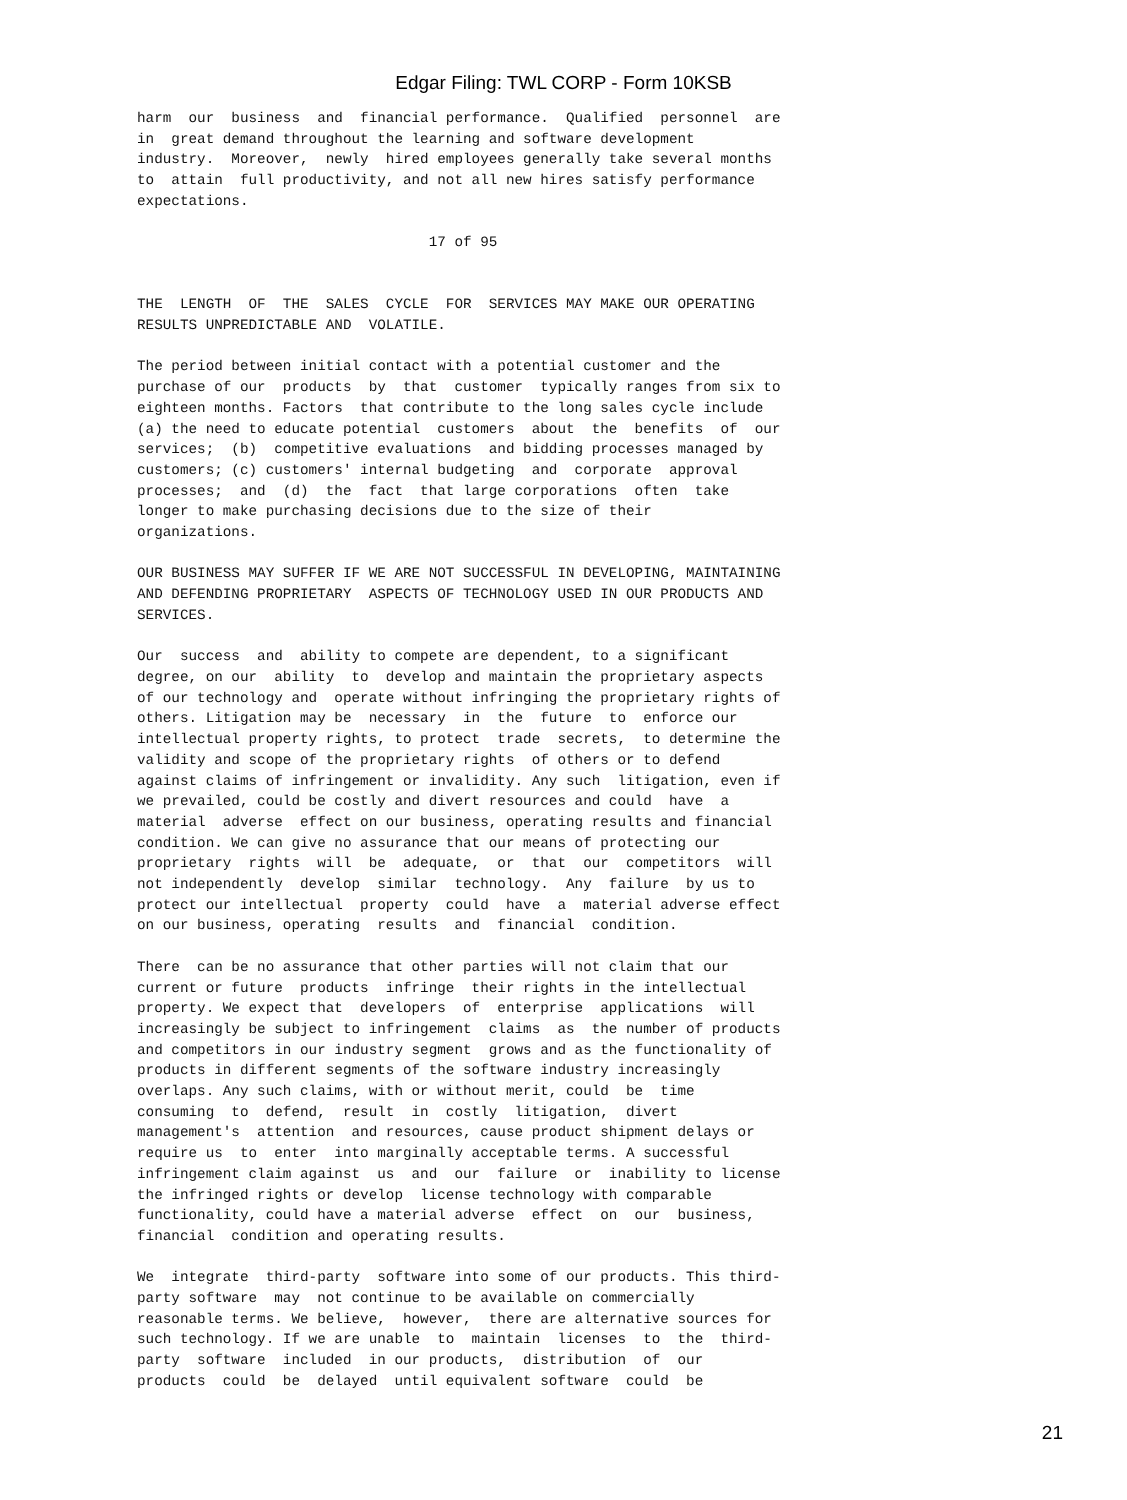Edgar Filing: TWL CORP - Form 10KSB
harm  our  business  and  financial performance.  Qualified  personnel  are
in  great demand throughout the learning and software development
industry.  Moreover,  newly  hired employees generally take several months
to  attain  full productivity, and not all new hires satisfy performance
expectations.

                                  17 of 95


THE  LENGTH  OF  THE  SALES  CYCLE  FOR  SERVICES MAY MAKE OUR OPERATING
RESULTS UNPREDICTABLE AND  VOLATILE.

The period between initial contact with a potential customer and the
purchase of our  products  by  that  customer  typically ranges from six to
eighteen months. Factors  that contribute to the long sales cycle include
(a) the need to educate potential  customers  about  the  benefits  of  our
services;  (b)  competitive evaluations  and bidding processes managed by
customers; (c) customers' internal budgeting  and  corporate  approval
processes;  and  (d)  the  fact  that large corporations  often  take
longer to make purchasing decisions due to the size of their
organizations.

OUR BUSINESS MAY SUFFER IF WE ARE NOT SUCCESSFUL IN DEVELOPING, MAINTAINING
AND DEFENDING PROPRIETARY  ASPECTS OF TECHNOLOGY USED IN OUR PRODUCTS AND
SERVICES.

Our  success  and  ability to compete are dependent, to a significant
degree, on our  ability  to  develop and maintain the proprietary aspects
of our technology and  operate without infringing the proprietary rights of
others. Litigation may be  necessary  in  the  future  to  enforce our
intellectual property rights, to protect  trade  secrets,  to determine the
validity and scope of the proprietary rights  of others or to defend
against claims of infringement or invalidity. Any such  litigation, even if
we prevailed, could be costly and divert resources and could  have  a
material  adverse  effect on our business, operating results and financial
condition. We can give no assurance that our means of protecting our
proprietary  rights  will  be  adequate,  or  that  our  competitors  will
not independently  develop  similar  technology.  Any  failure  by us to
protect our intellectual  property  could  have  a  material adverse effect
on our business, operating  results  and  financial  condition.

There  can be no assurance that other parties will not claim that our
current or future  products  infringe  their rights in the intellectual
property. We expect that  developers  of  enterprise  applications  will
increasingly be subject to infringement  claims  as  the number of products
and competitors in our industry segment  grows and as the functionality of
products in different segments of the software industry increasingly
overlaps. Any such claims, with or without merit, could  be  time
consuming  to  defend,  result  in  costly  litigation,  divert
management's  attention  and resources, cause product shipment delays or
require us  to  enter  into marginally acceptable terms. A successful
infringement claim against  us  and  our  failure  or  inability to license
the infringed rights or develop  license technology with comparable
functionality, could have a material adverse  effect  on  our  business,
financial  condition and operating results.

We  integrate  third-party  software into some of our products. This third-
party software  may  not continue to be available on commercially
reasonable terms. We believe,  however,  there are alternative sources for
such technology. If we are unable  to  maintain  licenses  to  the  third-
party  software  included  in our products,  distribution  of  our
products  could  be  delayed  until equivalent software  could  be
21